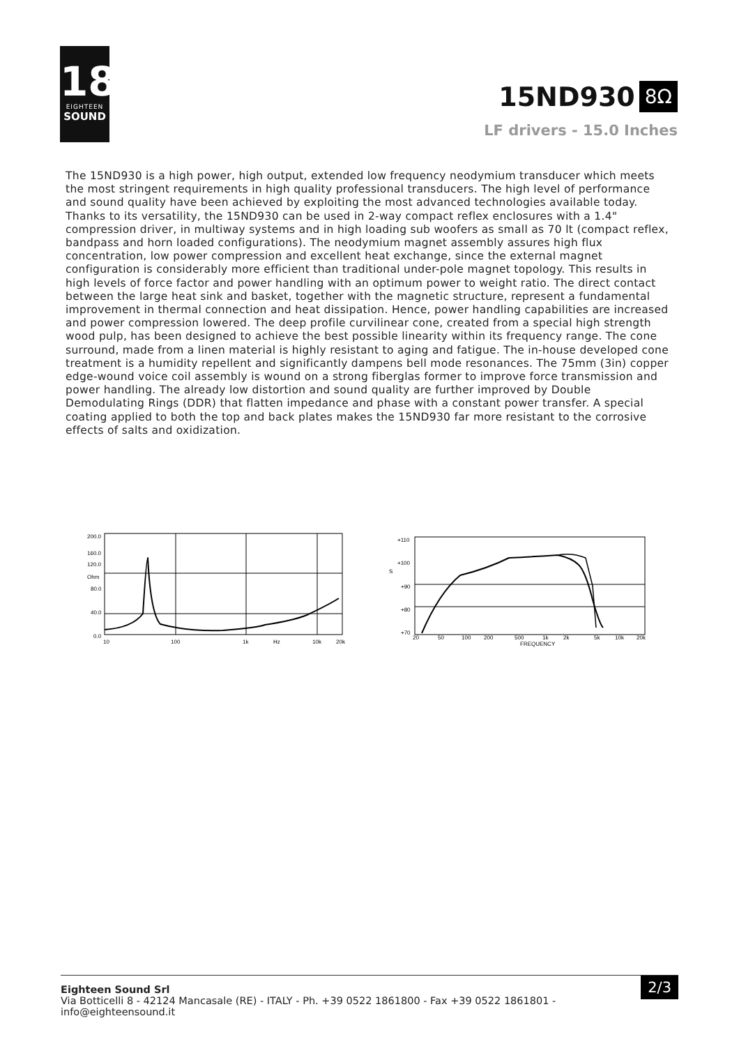18
EIGHTEEN
SOUND
15ND930 8Ω
LF drivers - 15.0 Inches
The 15ND930 is a high power, high output, extended low frequency neodymium transducer which meets the most stringent requirements in high quality professional transducers. The high level of performance and sound quality have been achieved by exploiting the most advanced technologies available today. Thanks to its versatility, the 15ND930 can be used in 2-way compact reflex enclosures with a 1.4" compression driver, in multiway systems and in high loading sub woofers as small as 70 lt (compact reflex, bandpass and horn loaded configurations). The neodymium magnet assembly assures high flux concentration, low power compression and excellent heat exchange, since the external magnet configuration is considerably more efficient than traditional under-pole magnet topology. This results in high levels of force factor and power handling with an optimum power to weight ratio. The direct contact between the large heat sink and basket, together with the magnetic structure, represent a fundamental improvement in thermal connection and heat dissipation. Hence, power handling capabilities are increased and power compression lowered. The deep profile curvilinear cone, created from a special high strength wood pulp, has been designed to achieve the best possible linearity within its frequency range. The cone surround, made from a linen material is highly resistant to aging and fatigue. The in-house developed cone treatment is a humidity repellent and significantly dampens bell mode resonances. The 75mm (3in) copper edge-wound voice coil assembly is wound on a strong fiberglas former to improve force transmission and power handling. The already low distortion and sound quality are further improved by Double Demodulating Rings (DDR) that flatten impedance and phase with a constant power transfer. A special coating applied to both the top and back plates makes the 15ND930 far more resistant to the corrosive effects of salts and oxidization.
200.0
160.0
120.0
Ohm
80.0
40.0
0.0
10
100
1k
Hz
10k
20k
+110
+100
S
+90
+80
+70
20
50
100
200
500
1k
2k
5k
10k
20k
FREQUENCY
Eighteen Sound Srl
Via Botticelli 8 - 42124 Mancasale (RE) - ITALY - Ph. +39 0522 1861800 - Fax +39 0522 1861801 -
info@eighteensound.it
2/3